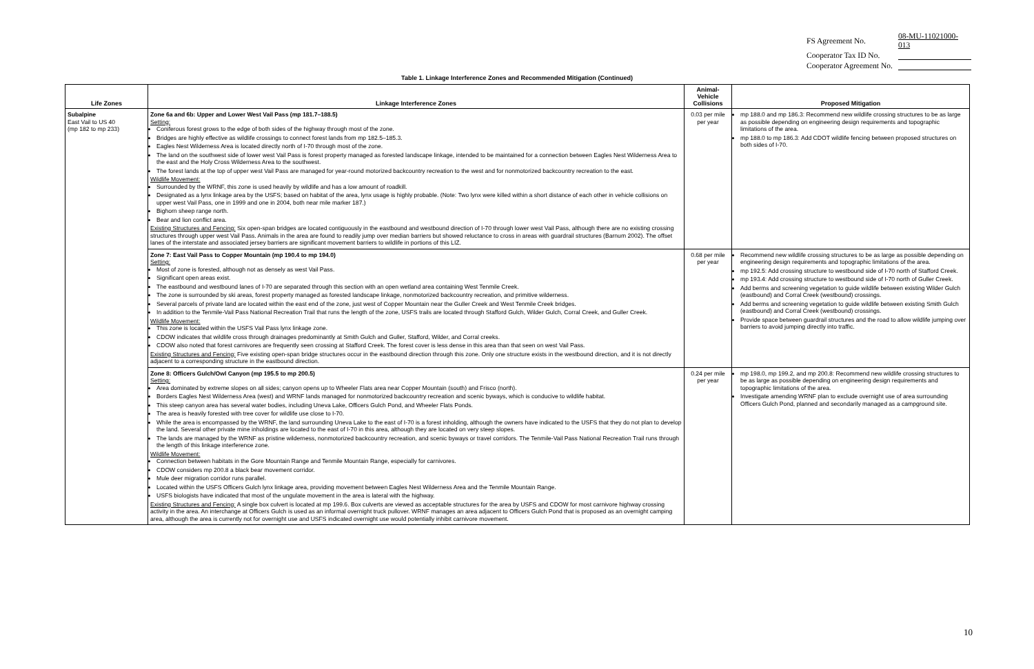| FS Agreement No. | 08-MU-11021000-013 |
| Cooperator Tax ID No. | |
| Cooperator Agreement No. | |
Table 1. Linkage Interference Zones and Recommended Mitigation (Continued)
| Life Zones | Linkage Interference Zones | Animal-Vehicle Collisions | Proposed Mitigation |
| --- | --- | --- | --- |
| Subalpine East Vail to US 40 (mp 182 to mp 233) | Zone 6a and 6b: Upper and Lower West Vail Pass (mp 181.7–188.5) Setting: Coniferous forest grows to the edge of both sides of the highway through most of the zone. Bridges are highly effective as wildlife crossings to connect forest lands from mp 182.5–185.3. Eagles Nest Wilderness Area is located directly north of I-70 through most of the zone. The land on the southwest side of lower west Vail Pass is forest property managed as forested landscape linkage, intended to be maintained for a connection between Eagles Nest Wilderness Area to the east and the Holy Cross Wilderness Area to the southwest. The forest lands at the top of upper west Vail Pass are managed for year-round motorized backcountry recreation to the west and for nonmotorized backcountry recreation to the east. Wildlife Movement: Surrounded by the WRNF, this zone is used heavily by wildlife and has a low amount of roadkill. Designated as a lynx linkage area by the USFS; based on habitat of the area, lynx usage is highly probable. (Note: Two lynx were killed within a short distance of each other in vehicle collisions on upper west Vail Pass, one in 1999 and one in 2004, both near mile marker 187.) Bighorn sheep range north. Bear and lion conflict area. Existing Structures and Fencing: Six open-span bridges are located contiguously in the eastbound and westbound direction of I-70 through lower west Vail Pass, although there are no existing crossing structures through upper west Vail Pass. Animals in the area are found to readily jump over median barriers but showed reluctance to cross in areas with guardrail structures (Barnum 2002). The offset lanes of the interstate and associated jersey barriers are significant movement barriers to wildlife in portions of this LIZ. | 0.03 per mile per year | mp 188.0 and mp 186.3: Recommend new wildlife crossing structures to be as large as possible depending on engineering design requirements and topographic limitations of the area. mp 188.0 to mp 186.3: Add CDOT wildlife fencing between proposed structures on both sides of I-70. |
| | Zone 7: East Vail Pass to Copper Mountain (mp 190.4 to mp 194.0) Setting: Most of zone is forested, although not as densely as west Vail Pass. Significant open areas exist. The eastbound and westbound lanes of I-70 are separated through this section with an open wetland area containing West Tenmile Creek. The zone is surrounded by ski areas, forest property managed as forested landscape linkage, nonmotorized backcountry recreation, and primitive wilderness. Several parcels of private land are located within the east end of the zone, just west of Copper Mountain near the Guller Creek and West Tenmile Creek bridges. In addition to the Tenmile-Vail Pass National Recreation Trail that runs the length of the zone, USFS trails are located through Stafford Gulch, Wilder Gulch, Corral Creek, and Guller Creek. Wildlife Movement: This zone is located within the USFS Vail Pass lynx linkage zone. CDOW indicates that wildlife cross through drainages predominantly at Smith Gulch and Guller, Stafford, Wilder, and Corral creeks. CDOW also noted that forest carnivores are frequently seen crossing at Stafford Creek. The forest cover is less dense in this area than that seen on west Vail Pass. Existing Structures and Fencing: Five existing open-span bridge structures occur in the eastbound direction through this zone. Only one structure exists in the westbound direction, and it is not directly adjacent to a corresponding structure in the eastbound direction. | 0.68 per mile per year | Recommend new wildlife crossing structures to be as large as possible depending on engineering design requirements and topographic limitations of the area. mp 192.5: Add crossing structure to westbound side of I-70 north of Stafford Creek. mp 193.4: Add crossing structure to westbound side of I-70 north of Guller Creek. Add berms and screening vegetation to guide wildlife between existing Wilder Gulch (eastbound) and Corral Creek (westbound) crossings. Add berms and screening vegetation to guide wildlife between existing Smith Gulch (eastbound) and Corral Creek (westbound) crossings. Provide space between guardrail structures and the road to allow wildlife jumping over barriers to avoid jumping directly into traffic. |
| | Zone 8: Officers Gulch/Owl Canyon (mp 195.5 to mp 200.5) Setting: Area dominated by extreme slopes on all sides; canyon opens up to Wheeler Flats area near Copper Mountain (south) and Frisco (north). Borders Eagles Nest Wilderness Area (west) and WRNF lands managed for nonmotorized backcountry recreation and scenic byways, which is conducive to wildlife habitat. This steep canyon area has several water bodies, including Uneva Lake, Officers Gulch Pond, and Wheeler Flats Ponds. The area is heavily forested with tree cover for wildlife use close to I-70. While the area is encompassed by the WRNF, the land surrounding Uneva Lake to the east of I-70 is a forest inholding, although the owners have indicated to the USFS that they do not plan to develop the land. Several other private mine inholdings are located to the east of I-70 in this area, although they are located on very steep slopes. The lands are managed by the WRNF as pristine wilderness, nonmotorized backcountry recreation, and scenic byways or travel corridors. The Tenmile-Vail Pass National Recreation Trail runs through the length of this linkage interference zone. Wildlife Movement: Connection between habitats in the Gore Mountain Range and Tenmile Mountain Range, especially for carnivores. CDOW considers mp 200.8 a black bear movement corridor. Mule deer migration corridor runs parallel. Located within the USFS Officers Gulch lynx linkage area, providing movement between Eagles Nest Wilderness Area and the Tenmile Mountain Range. USFS biologists have indicated that most of the ungulate movement in the area is lateral with the highway. Existing Structures and Fencing: A single box culvert is located at mp 199.6. Box culverts are viewed as acceptable structures for the area by USFS and CDOW for most carnivore highway crossing activity in the area. An interchange at Officers Gulch is used as an informal overnight truck pullover. WRNF manages an area adjacent to Officers Gulch Pond that is proposed as an overnight camping area, although the area is currently not for overnight use and USFS indicated overnight use would potentially inhibit carnivore movement. | 0.24 per mile per year | mp 198.0, mp 199.2, and mp 200.8: Recommend new wildlife crossing structures to be as large as possible depending on engineering design requirements and topographic limitations of the area. Investigate amending WRNF plan to exclude overnight use of area surrounding Officers Gulch Pond, planned and secondarily managed as a campground site. |
10